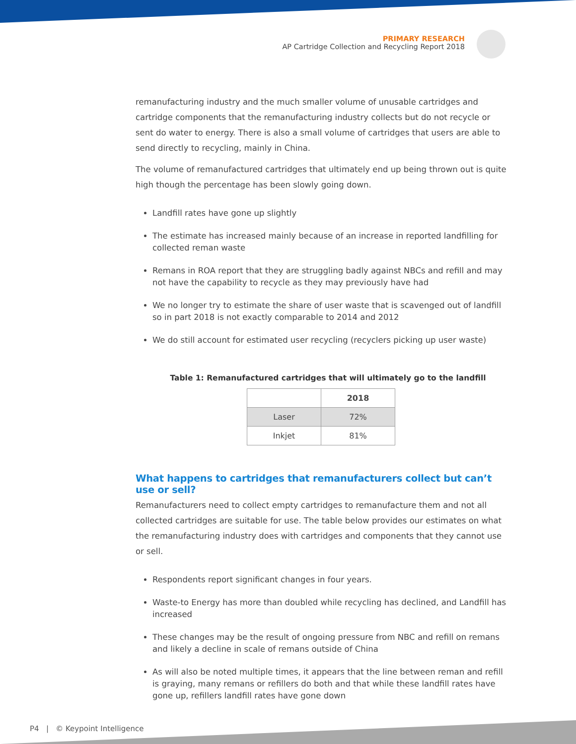PRIMARY RESEARCH
AP Cartridge Collection and Recycling Report 2018
remanufacturing industry and the much smaller volume of unusable cartridges and cartridge components that the remanufacturing industry collects but do not recycle or sent do water to energy. There is also a small volume of cartridges that users are able to send directly to recycling, mainly in China.
The volume of remanufactured cartridges that ultimately end up being thrown out is quite high though the percentage has been slowly going down.
Landfill rates have gone up slightly
The estimate has increased mainly because of an increase in reported landfilling for collected reman waste
Remans in ROA report that they are struggling badly against NBCs and refill and may not have the capability to recycle as they may previously have had
We no longer try to estimate the share of user waste that is scavenged out of landfill so in part 2018 is not exactly comparable to 2014 and 2012
We do still account for estimated user recycling (recyclers picking up user waste)
Table 1: Remanufactured cartridges that will ultimately go to the landfill
| | 2018 |
| --- | --- |
| Laser | 72% |
| Inkjet | 81% |
What happens to cartridges that remanufacturers collect but can’t use or sell?
Remanufacturers need to collect empty cartridges to remanufacture them and not all collected cartridges are suitable for use. The table below provides our estimates on what the remanufacturing industry does with cartridges and components that they cannot use or sell.
Respondents report significant changes in four years.
Waste-to Energy has more than doubled while recycling has declined, and Landfill has increased
These changes may be the result of ongoing pressure from NBC and refill on remans and likely a decline in scale of remans outside of China
As will also be noted multiple times, it appears that the line between reman and refill is graying, many remans or refillers do both and that while these landfill rates have gone up, refillers landfill rates have gone down
P4 | © Keypoint Intelligence